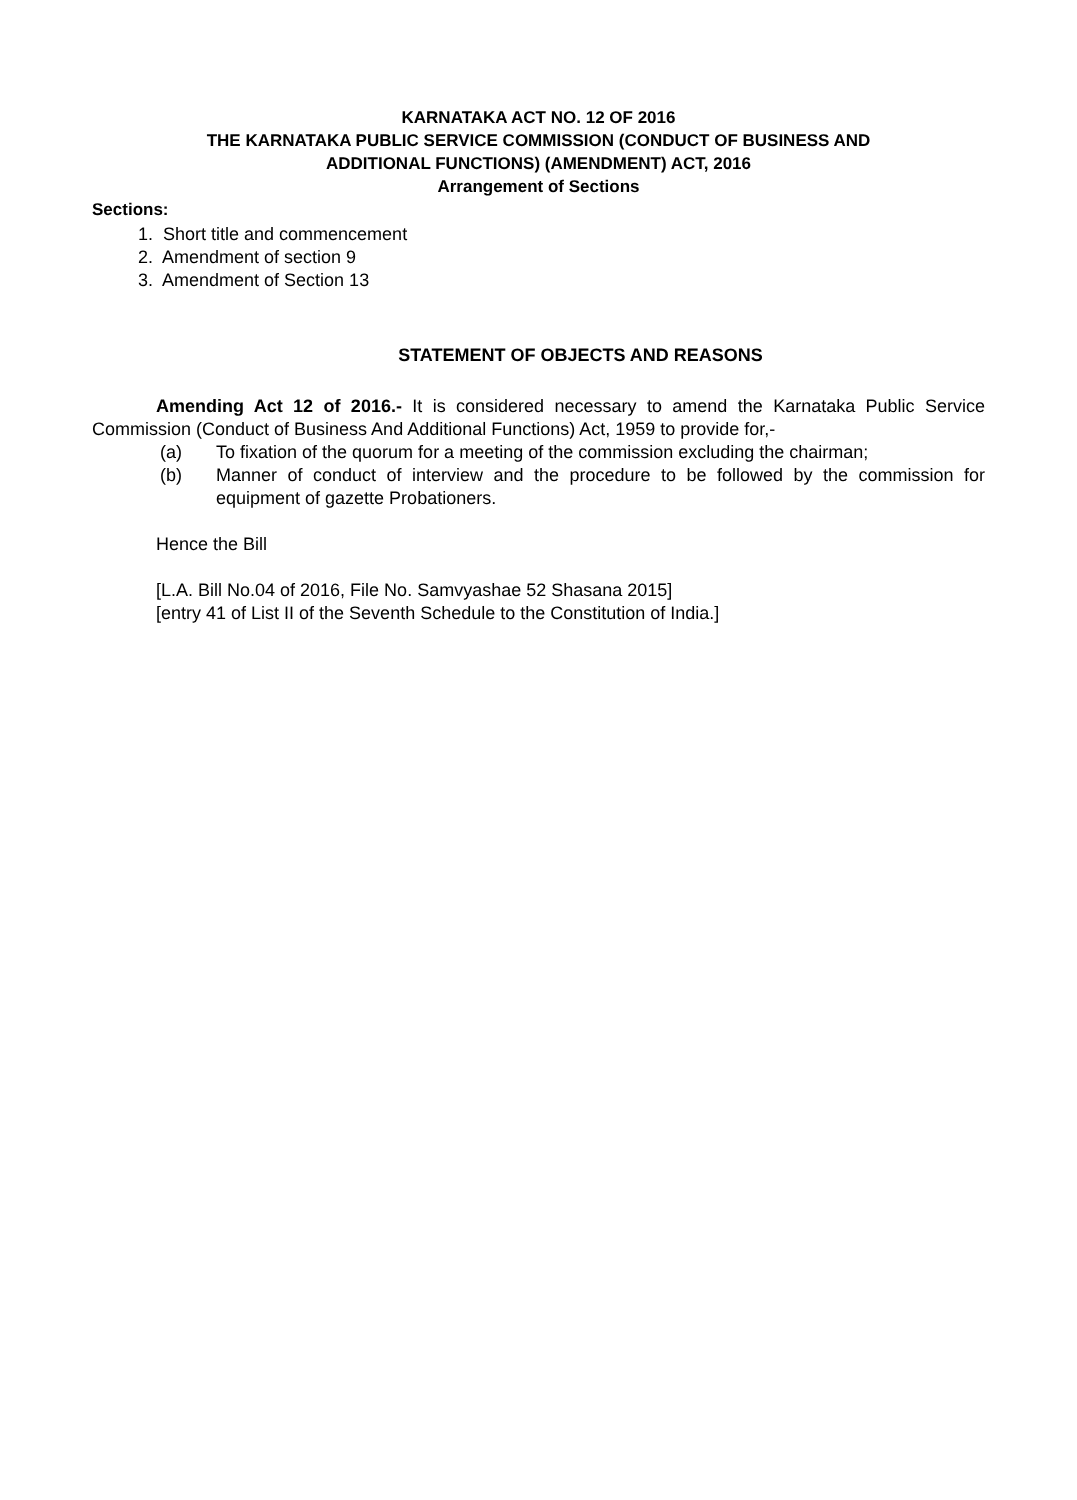KARNATAKA ACT NO. 12 OF 2016
THE KARNATAKA PUBLIC SERVICE COMMISSION (CONDUCT OF BUSINESS AND
ADDITIONAL FUNCTIONS) (AMENDMENT) ACT, 2016
Arrangement of Sections
Sections:
1. Short title and commencement
2. Amendment of section 9
3. Amendment of Section 13
STATEMENT OF OBJECTS AND REASONS
Amending Act 12 of 2016.- It is considered necessary to amend the Karnataka Public Service Commission (Conduct of Business And Additional Functions) Act, 1959 to provide for,-
(a) To fixation of the quorum for a meeting of the commission excluding the chairman;
(b) Manner of conduct of interview and the procedure to be followed by the commission for equipment of gazette Probationers.
Hence the Bill
[L.A. Bill No.04 of 2016, File No. Samvyashae 52 Shasana 2015]
[entry 41 of List II of the Seventh Schedule to the Constitution of India.]